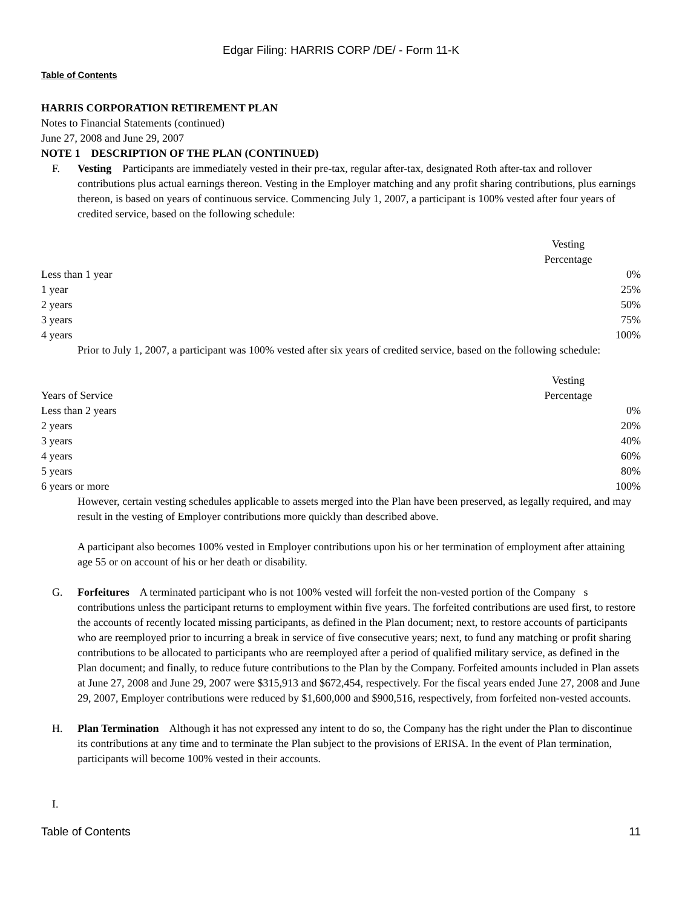Edgar Filing: HARRIS CORP /DE/ - Form 11-K
Table of Contents
HARRIS CORPORATION RETIREMENT PLAN
Notes to Financial Statements (continued)
June 27, 2008 and June 29, 2007
NOTE 1 DESCRIPTION OF THE PLAN (CONTINUED)
F. Vesting Participants are immediately vested in their pre-tax, regular after-tax, designated Roth after-tax and rollover contributions plus actual earnings thereon. Vesting in the Employer matching and any profit sharing contributions, plus earnings thereon, is based on years of continuous service. Commencing July 1, 2007, a participant is 100% vested after four years of credited service, based on the following schedule:
| | Vesting Percentage | |
| --- | --- | --- |
| Less than 1 year | | 0% |
| 1 year | | 25% |
| 2 years | | 50% |
| 3 years | | 75% |
| 4 years | | 100% |
Prior to July 1, 2007, a participant was 100% vested after six years of credited service, based on the following schedule:
| Years of Service | Vesting Percentage | |
| --- | --- | --- |
| Less than 2 years | | 0% |
| 2 years | | 20% |
| 3 years | | 40% |
| 4 years | | 60% |
| 5 years | | 80% |
| 6 years or more | | 100% |
However, certain vesting schedules applicable to assets merged into the Plan have been preserved, as legally required, and may result in the vesting of Employer contributions more quickly than described above.
A participant also becomes 100% vested in Employer contributions upon his or her termination of employment after attaining age 55 or on account of his or her death or disability.
G. Forfeitures A terminated participant who is not 100% vested will forfeit the non-vested portion of the Company s contributions unless the participant returns to employment within five years. The forfeited contributions are used first, to restore the accounts of recently located missing participants, as defined in the Plan document; next, to restore accounts of participants who are reemployed prior to incurring a break in service of five consecutive years; next, to fund any matching or profit sharing contributions to be allocated to participants who are reemployed after a period of qualified military service, as defined in the Plan document; and finally, to reduce future contributions to the Plan by the Company. Forfeited amounts included in Plan assets at June 27, 2008 and June 29, 2007 were $315,913 and $672,454, respectively. For the fiscal years ended June 27, 2008 and June 29, 2007, Employer contributions were reduced by $1,600,000 and $900,516, respectively, from forfeited non-vested accounts.
H. Plan Termination Although it has not expressed any intent to do so, the Company has the right under the Plan to discontinue its contributions at any time and to terminate the Plan subject to the provisions of ERISA. In the event of Plan termination, participants will become 100% vested in their accounts.
I.
Table of Contents 11